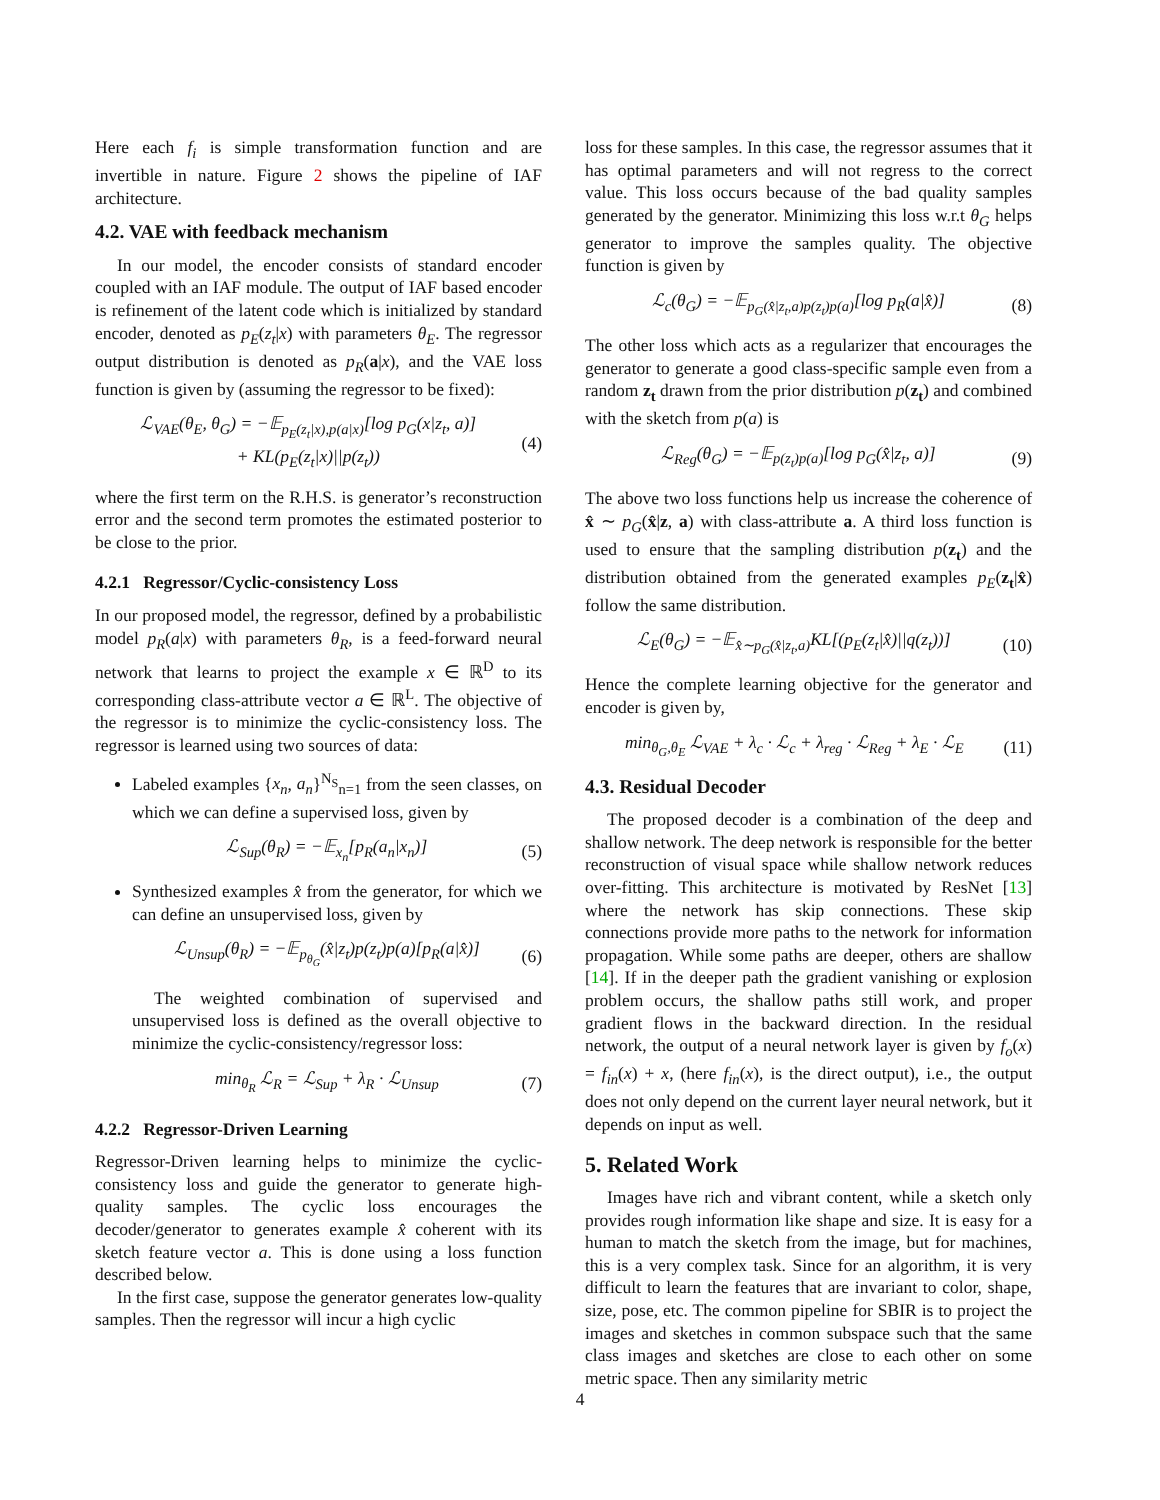Here each f<sub>i</sub> is simple transformation function and are invertible in nature. Figure 2 shows the pipeline of IAF architecture.
4.2. VAE with feedback mechanism
In our model, the encoder consists of standard encoder coupled with an IAF module. The output of IAF based encoder is refinement of the latent code which is initialized by standard encoder, denoted as p<sub>E</sub>(z<sub>t</sub>|x) with parameters θ<sub>E</sub>. The regressor output distribution is denoted as p<sub>R</sub>(a|x), and the VAE loss function is given by (assuming the regressor to be fixed):
ℒ<sub>VAE</sub>(θ<sub>E</sub>, θ<sub>G</sub>) = −𝔼<sub>p<sub>E</sub>(z<sub>t</sub>|x),p(a|x)</sub>[log p<sub>G</sub>(x|z<sub>t</sub>, a)]
+ KL(p<sub>E</sub>(z<sub>t</sub>|x)||p(z<sub>t</sub>))
(4)
where the first term on the R.H.S. is generator’s reconstruction error and the second term promotes the estimated posterior to be close to the prior.
4.2.1 Regressor/Cyclic-consistency Loss
In our proposed model, the regressor, defined by a probabilistic model p<sub>R</sub>(a|x) with parameters θ<sub>R</sub>, is a feed-forward neural network that learns to project the example x ∈ ℝ<sup>D</sup> to its corresponding class-attribute vector a ∈ ℝ<sup>L</sup>. The objective of the regressor is to minimize the cyclic-consistency loss. The regressor is learned using two sources of data:
Labeled examples {x<sub>n</sub>, a<sub>n</sub>}<sup>N<sub>S</sub></sup><sub>n=1</sub> from the seen classes, on which we can define a supervised loss, given by
ℒ<sub>Sup</sub>(θ<sub>R</sub>) = −𝔼<sub>x<sub>n</sub></sub>[p<sub>R</sub>(a<sub>n</sub>|x<sub>n</sub>)] (5)
Synthesized examples x̂ from the generator, for which we can define an unsupervised loss, given by
ℒ<sub>Unsup</sub>(θ<sub>R</sub>) = −𝔼<sub>p<sub>θ<sub>G</sub></sub></sub>(x̂|z<sub>t</sub>)p(z<sub>t</sub>)p(a)[p<sub>R</sub>(a|x̂)]
(6)
The weighted combination of supervised and unsupervised loss is defined as the overall objective to minimize the cyclic-consistency/regressor loss:
min<sub>θ<sub>R</sub></sub> ℒ<sub>R</sub> = ℒ<sub>Sup</sub> + λ<sub>R</sub> · ℒ<sub>Unsup</sub> (7)
4.2.2 Regressor-Driven Learning
Regressor-Driven learning helps to minimize the cyclic-consistency loss and guide the generator to generate high-quality samples. The cyclic loss encourages the decoder/generator to generates example x̂ coherent with its sketch feature vector a. This is done using a loss function described below.
In the first case, suppose the generator generates low-quality samples. Then the regressor will incur a high cyclic
loss for these samples. In this case, the regressor assumes that it has optimal parameters and will not regress to the correct value. This loss occurs because of the bad quality samples generated by the generator. Minimizing this loss w.r.t θ<sub>G</sub> helps generator to improve the samples quality. The objective function is given by
ℒ<sub>c</sub>(θ<sub>G</sub>) = −𝔼<sub>p<sub>G</sub>(x̂|z<sub>t</sub>,a)p(z<sub>t</sub>)p(a)</sub>[log p<sub>R</sub>(a|x̂)]
(8)
The other loss which acts as a regularizer that encourages the generator to generate a good class-specific sample even from a random z<sub>t</sub> drawn from the prior distribution p(z<sub>t</sub>) and combined with the sketch from p(a) is
ℒ<sub>Reg</sub>(θ<sub>G</sub>) = −𝔼<sub>p(z<sub>t</sub>)p(a)</sub>[log p<sub>G</sub>(x̂|z<sub>t</sub>, a)]
(9)
The above two loss functions help us increase the coherence of x̂ ∼ p<sub>G</sub>(x̂|z, a) with class-attribute a. A third loss function is used to ensure that the sampling distribution p(z<sub>t</sub>) and the distribution obtained from the generated examples p<sub>E</sub>(z<sub>t</sub>|x̂) follow the same distribution.
ℒ<sub>E</sub>(θ<sub>G</sub>) = −𝔼<sub>x̂∼p<sub>G</sub>(x̂|z<sub>t</sub>,a)</sub>KL[(p<sub>E</sub>(z<sub>t</sub>|x̂)||q(z<sub>t</sub>))]
(10)
Hence the complete learning objective for the generator and encoder is given by,
min<sub>θ<sub>G</sub>,θ<sub>E</sub></sub> ℒ<sub>VAE</sub> + λ<sub>c</sub> · ℒ<sub>c</sub> + λ<sub>reg</sub> · ℒ<sub>Reg</sub> + λ<sub>E</sub> · ℒ<sub>E</sub>
(11)
4.3. Residual Decoder
The proposed decoder is a combination of the deep and shallow network. The deep network is responsible for the better reconstruction of visual space while shallow network reduces over-fitting. This architecture is motivated by ResNet [13] where the network has skip connections. These skip connections provide more paths to the network for information propagation. While some paths are deeper, others are shallow [14]. If in the deeper path the gradient vanishing or explosion problem occurs, the shallow paths still work, and proper gradient flows in the backward direction. In the residual network, the output of a neural network layer is given by f<sub>o</sub>(x) = f<sub>in</sub>(x) + x, (here f<sub>in</sub>(x), is the direct output), i.e., the output does not only depend on the current layer neural network, but it depends on input as well.
5. Related Work
Images have rich and vibrant content, while a sketch only provides rough information like shape and size. It is easy for a human to match the sketch from the image, but for machines, this is a very complex task. Since for an algorithm, it is very difficult to learn the features that are invariant to color, shape, size, pose, etc. The common pipeline for SBIR is to project the images and sketches in common subspace such that the same class images and sketches are close to each other on some metric space. Then any similarity metric
4